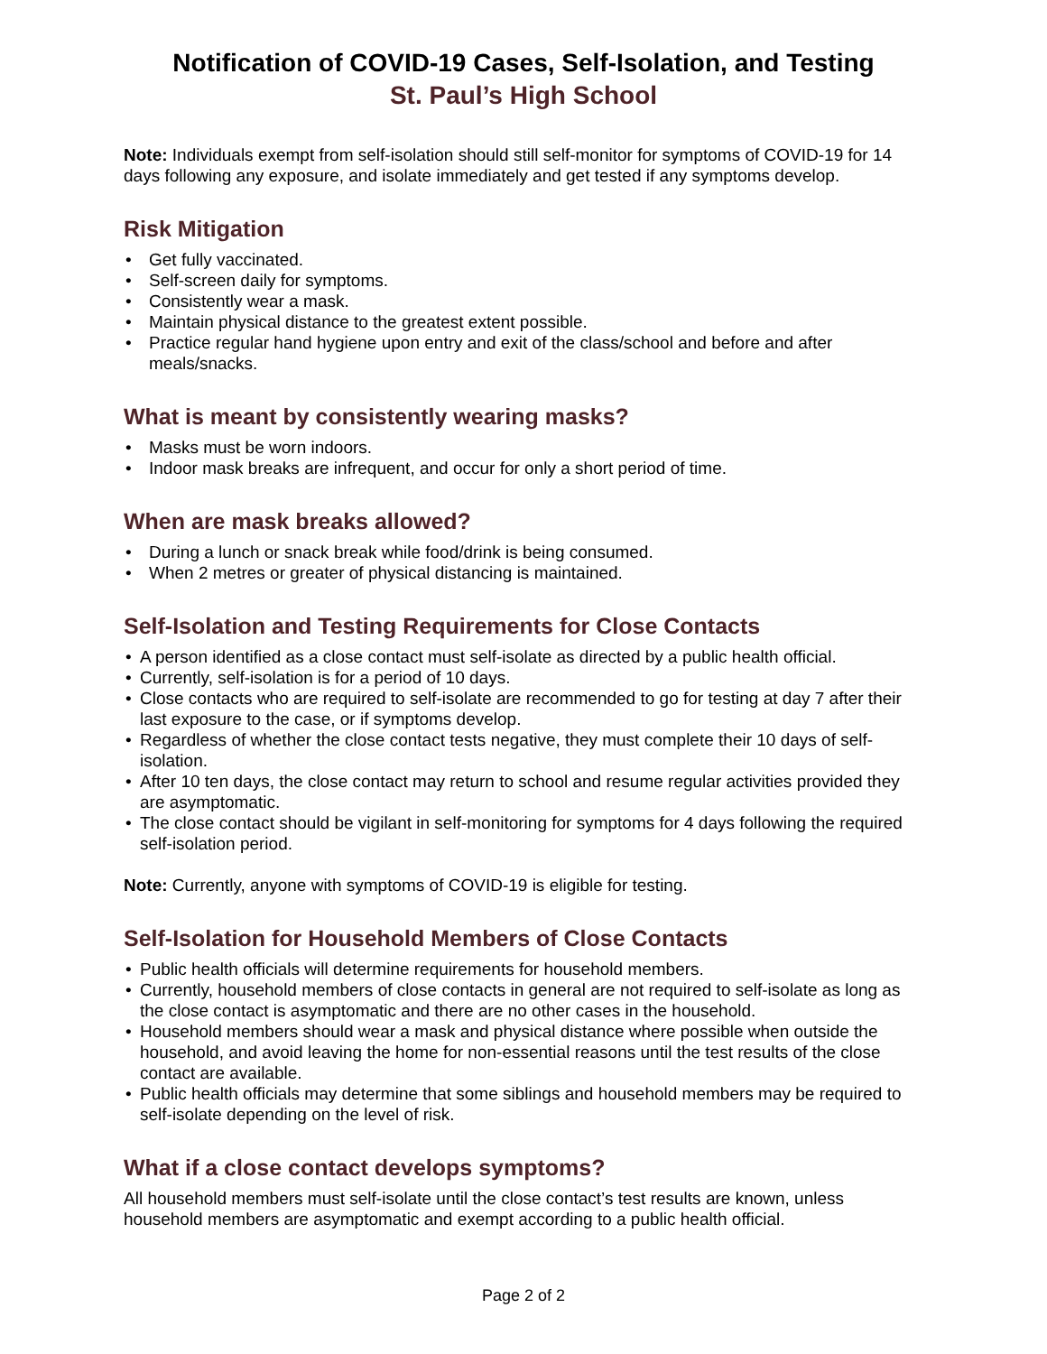Notification of COVID-19 Cases, Self-Isolation, and Testing
St. Paul’s High School
Note: Individuals exempt from self-isolation should still self-monitor for symptoms of COVID-19 for 14 days following any exposure, and isolate immediately and get tested if any symptoms develop.
Risk Mitigation
• Get fully vaccinated.
• Self-screen daily for symptoms.
• Consistently wear a mask.
• Maintain physical distance to the greatest extent possible.
• Practice regular hand hygiene upon entry and exit of the class/school and before and after meals/snacks.
What is meant by consistently wearing masks?
• Masks must be worn indoors.
• Indoor mask breaks are infrequent, and occur for only a short period of time.
When are mask breaks allowed?
• During a lunch or snack break while food/drink is being consumed.
• When 2 metres or greater of physical distancing is maintained.
Self-Isolation and Testing Requirements for Close Contacts
• A person identified as a close contact must self-isolate as directed by a public health official.
• Currently, self-isolation is for a period of 10 days.
• Close contacts who are required to self-isolate are recommended to go for testing at day 7 after their last exposure to the case, or if symptoms develop.
• Regardless of whether the close contact tests negative, they must complete their 10 days of self-isolation.
• After 10 ten days, the close contact may return to school and resume regular activities provided they are asymptomatic.
• The close contact should be vigilant in self-monitoring for symptoms for 4 days following the required self-isolation period.
Note: Currently, anyone with symptoms of COVID-19 is eligible for testing.
Self-Isolation for Household Members of Close Contacts
• Public health officials will determine requirements for household members.
• Currently, household members of close contacts in general are not required to self-isolate as long as the close contact is asymptomatic and there are no other cases in the household.
• Household members should wear a mask and physical distance where possible when outside the household, and avoid leaving the home for non-essential reasons until the test results of the close contact are available.
• Public health officials may determine that some siblings and household members may be required to self-isolate depending on the level of risk.
What if a close contact develops symptoms?
All household members must self-isolate until the close contact’s test results are known, unless household members are asymptomatic and exempt according to a public health official.
Page 2 of 2